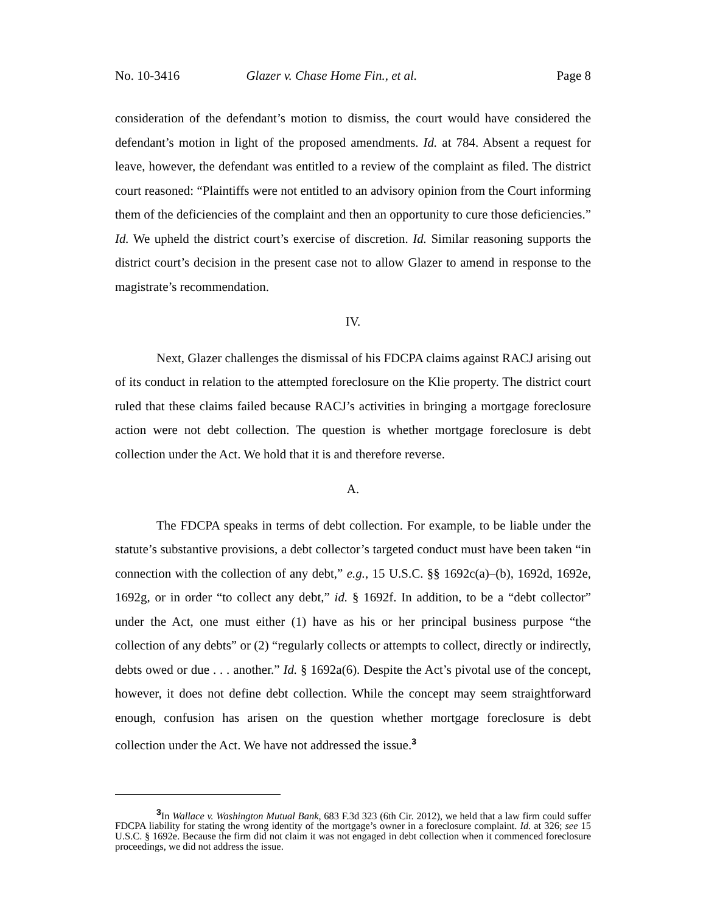No. 10-3416 Glazer v. Chase Home Fin., et al. Page 8
consideration of the defendant’s motion to dismiss, the court would have considered the defendant’s motion in light of the proposed amendments. Id. at 784. Absent a request for leave, however, the defendant was entitled to a review of the complaint as filed. The district court reasoned: “Plaintiffs were not entitled to an advisory opinion from the Court informing them of the deficiencies of the complaint and then an opportunity to cure those deficiencies.” Id. We upheld the district court’s exercise of discretion. Id. Similar reasoning supports the district court’s decision in the present case not to allow Glazer to amend in response to the magistrate’s recommendation.
IV.
Next, Glazer challenges the dismissal of his FDCPA claims against RACJ arising out of its conduct in relation to the attempted foreclosure on the Klie property. The district court ruled that these claims failed because RACJ’s activities in bringing a mortgage foreclosure action were not debt collection. The question is whether mortgage foreclosure is debt collection under the Act. We hold that it is and therefore reverse.
A.
The FDCPA speaks in terms of debt collection. For example, to be liable under the statute’s substantive provisions, a debt collector’s targeted conduct must have been taken “in connection with the collection of any debt,” e.g., 15 U.S.C. §§ 1692c(a)–(b), 1692d, 1692e, 1692g, or in order “to collect any debt,” id. § 1692f. In addition, to be a “debt collector” under the Act, one must either (1) have as his or her principal business purpose “the collection of any debts” or (2) “regularly collects or attempts to collect, directly or indirectly, debts owed or due . . . another.” Id. § 1692a(6). Despite the Act’s pivotal use of the concept, however, it does not define debt collection. While the concept may seem straightforward enough, confusion has arisen on the question whether mortgage foreclosure is debt collection under the Act. We have not addressed the issue.<sup>3</sup>
<sup>3</sup> In Wallace v. Washington Mutual Bank, 683 F.3d 323 (6th Cir. 2012), we held that a law firm could suffer FDCPA liability for stating the wrong identity of the mortgage’s owner in a foreclosure complaint. Id. at 326; see 15 U.S.C. § 1692e. Because the firm did not claim it was not engaged in debt collection when it commenced foreclosure proceedings, we did not address the issue.